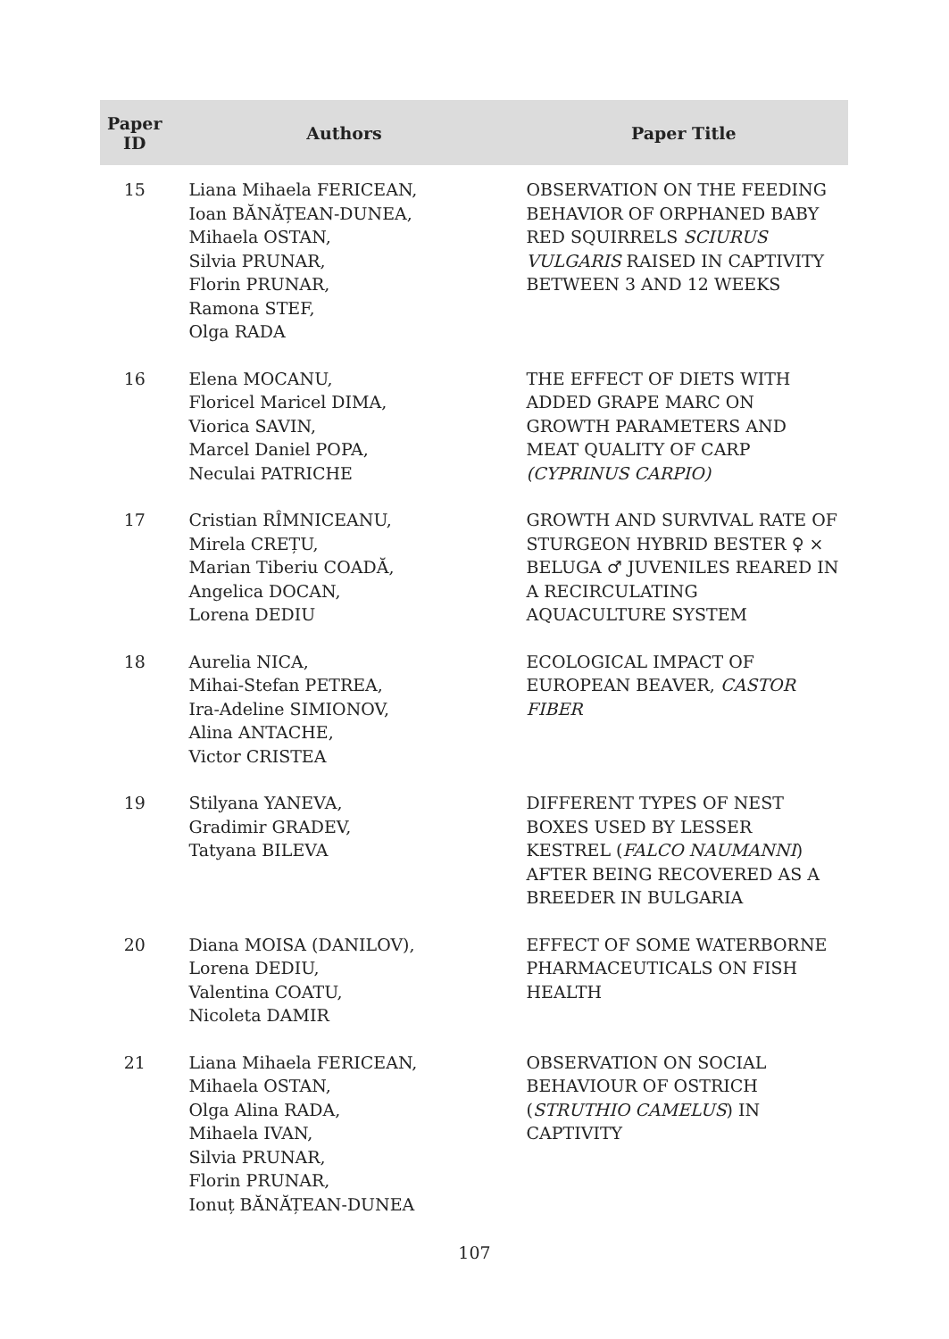| Paper ID | Authors | Paper Title |
| --- | --- | --- |
| 15 | Liana Mihaela FERICEAN, Ioan BĂNĂȚEAN-DUNEA, Mihaela OSTAN, Silvia PRUNAR, Florin PRUNAR, Ramona STEF, Olga RADA | OBSERVATION ON THE FEEDING BEHAVIOR OF ORPHANED BABY RED SQUIRRELS SCIURUS VULGARIS RAISED IN CAPTIVITY BETWEEN 3 AND 12 WEEKS |
| 16 | Elena MOCANU, Floricel Maricel DIMA, Viorica SAVIN, Marcel Daniel POPA, Neculai PATRICHE | THE EFFECT OF DIETS WITH ADDED GRAPE MARC ON GROWTH PARAMETERS AND MEAT QUALITY OF CARP (CYPRINUS CARPIO) |
| 17 | Cristian RÎMNICEANU, Mirela CREȚU, Marian Tiberiu COADĂ, Angelica DOCAN, Lorena DEDIU | GROWTH AND SURVIVAL RATE OF STURGEON HYBRID BESTER ♀ × BELUGA ♂ JUVENILES REARED IN A RECIRCULATING AQUACULTURE SYSTEM |
| 18 | Aurelia NICA, Mihai-Stefan PETREA, Ira-Adeline SIMIONOV, Alina ANTACHE, Victor CRISTEA | ECOLOGICAL IMPACT OF EUROPEAN BEAVER, CASTOR FIBER |
| 19 | Stilyana YANEVA, Gradimir GRADEV, Tatyana BILEVA | DIFFERENT TYPES OF NEST BOXES USED BY LESSER KESTREL ( FALCO NAUMANNI ) AFTER BEING RECOVERED AS A BREEDER IN BULGARIA |
| 20 | Diana MOISA (DANILOV), Lorena DEDIU, Valentina COATU, Nicoleta DAMIR | EFFECT OF SOME WATERBORNE PHARMACEUTICALS ON FISH HEALTH |
| 21 | Liana Mihaela FERICEAN, Mihaela OSTAN, Olga Alina RADA, Mihaela IVAN, Silvia PRUNAR, Florin PRUNAR, Ionuț BĂNĂȚEAN-DUNEA | OBSERVATION ON SOCIAL BEHAVIOUR OF OSTRICH ( STRUTHIO CAMELUS ) IN CAPTIVITY |
107